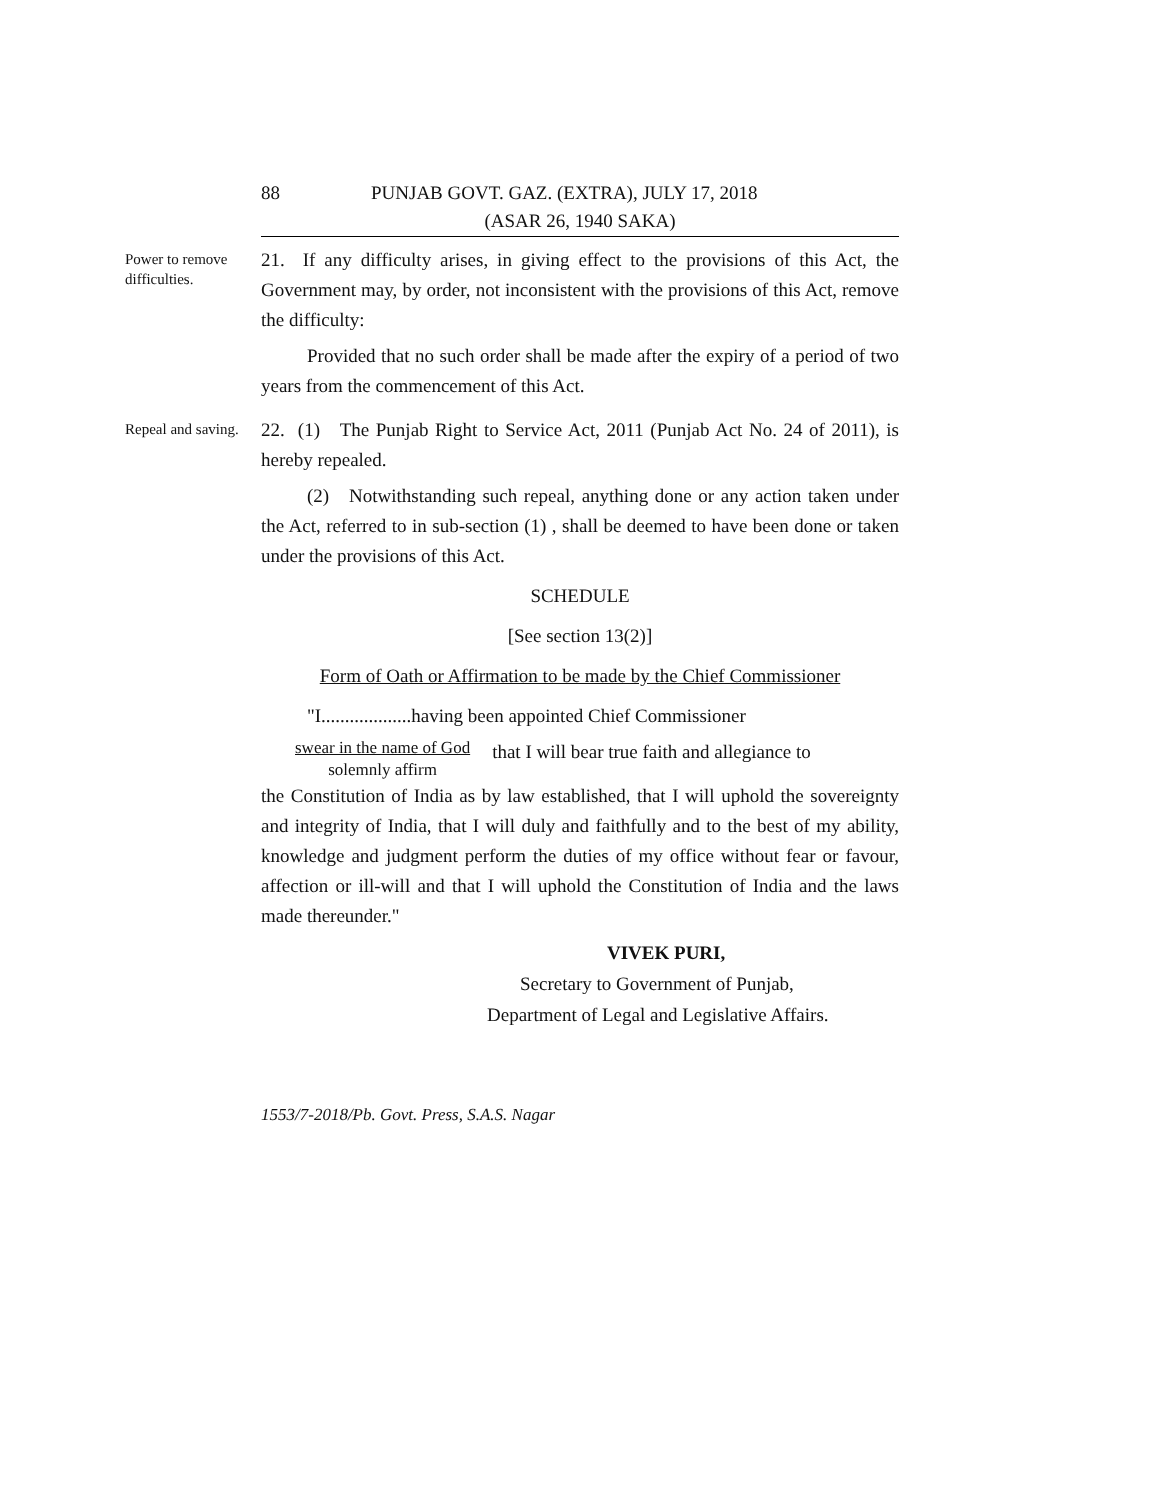88 PUNJAB GOVT. GAZ. (EXTRA), JULY 17, 2018
(ASAR 26, 1940 SAKA)
Power to remove difficulties.
21. If any difficulty arises, in giving effect to the provisions of this Act, the Government may, by order, not inconsistent with the provisions of this Act, remove the difficulty:
Provided that no such order shall be made after the expiry of a period of two years from the commencement of this Act.
Repeal and saving.
22. (1) The Punjab Right to Service Act, 2011 (Punjab Act No. 24 of 2011), is hereby repealed.
(2) Notwithstanding such repeal, anything done or any action taken under the Act, referred to in sub-section (1) , shall be deemed to have been done or taken under the provisions of this Act.
SCHEDULE
[See section 13(2)]
Form of Oath or Affirmation to be made by the Chief Commissioner
"I...................having been appointed Chief Commissioner
swear in the name of God
solemnly affirm
that I will bear true faith and allegiance to
the Constitution of India as by law established, that I will uphold the sovereignty and integrity of India, that I will duly and faithfully and to the best of my ability, knowledge and judgment perform the duties of my office without fear or favour, affection or ill-will and that I will uphold the Constitution of India and the laws made thereunder."
VIVEK PURI,
Secretary to Government of Punjab,
Department of Legal and Legislative Affairs.
1553/7-2018/Pb. Govt. Press, S.A.S. Nagar